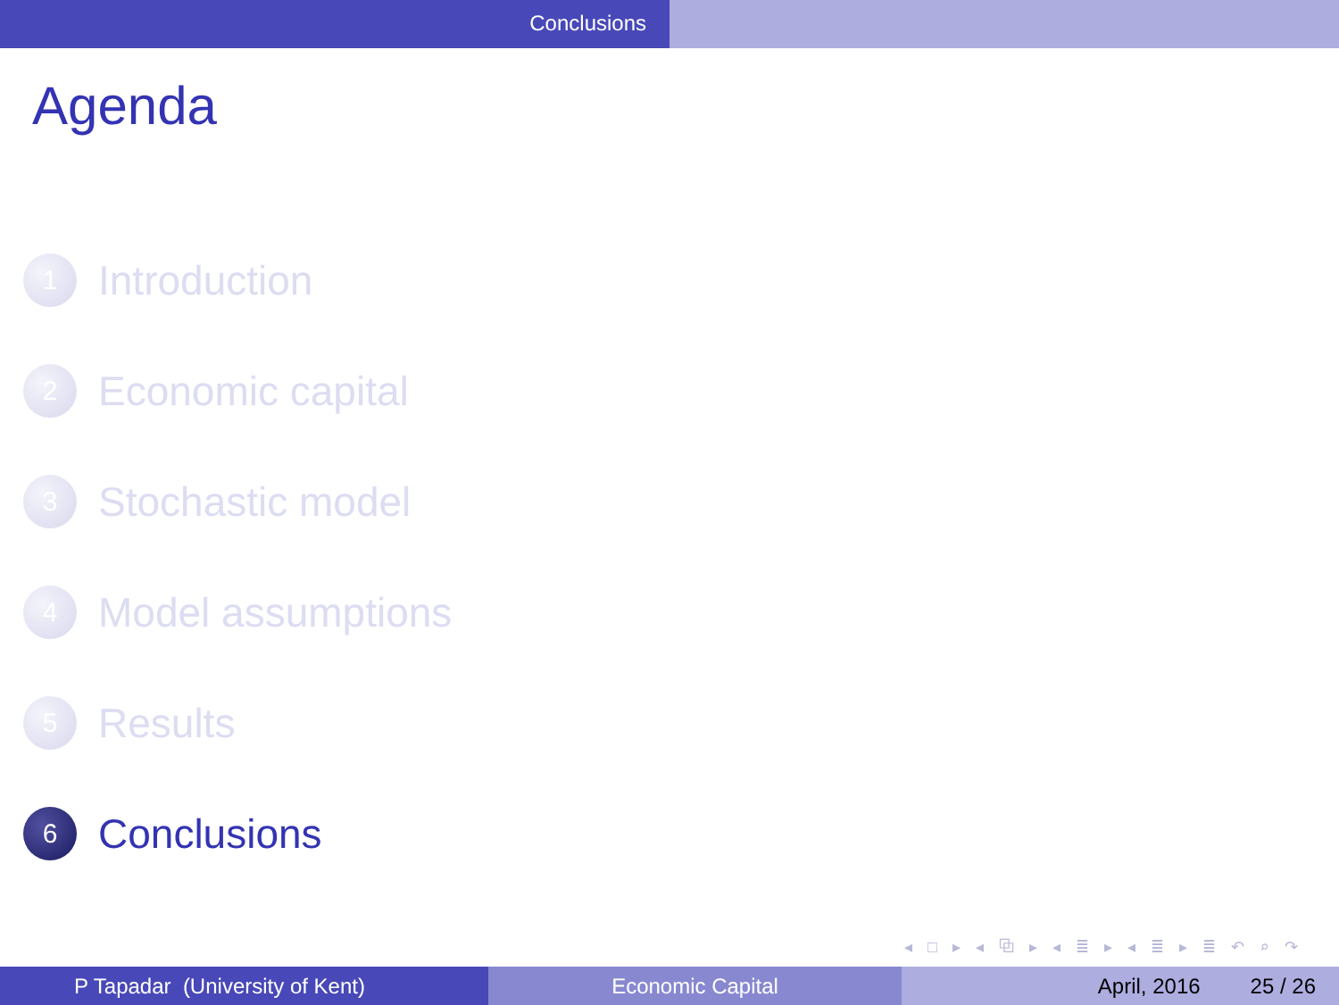Conclusions
Agenda
1 Introduction
2 Economic capital
3 Stochastic model
4 Model assumptions
5 Results
6 Conclusions
◂ □ ▸ ◂ ⧉ ▸ ◂ ≣ ▸ ◂ ≣ ▸ ≣ ↶ ⌕ ↷
P Tapadar (University of Kent)
Economic Capital April, 2016 25 / 26